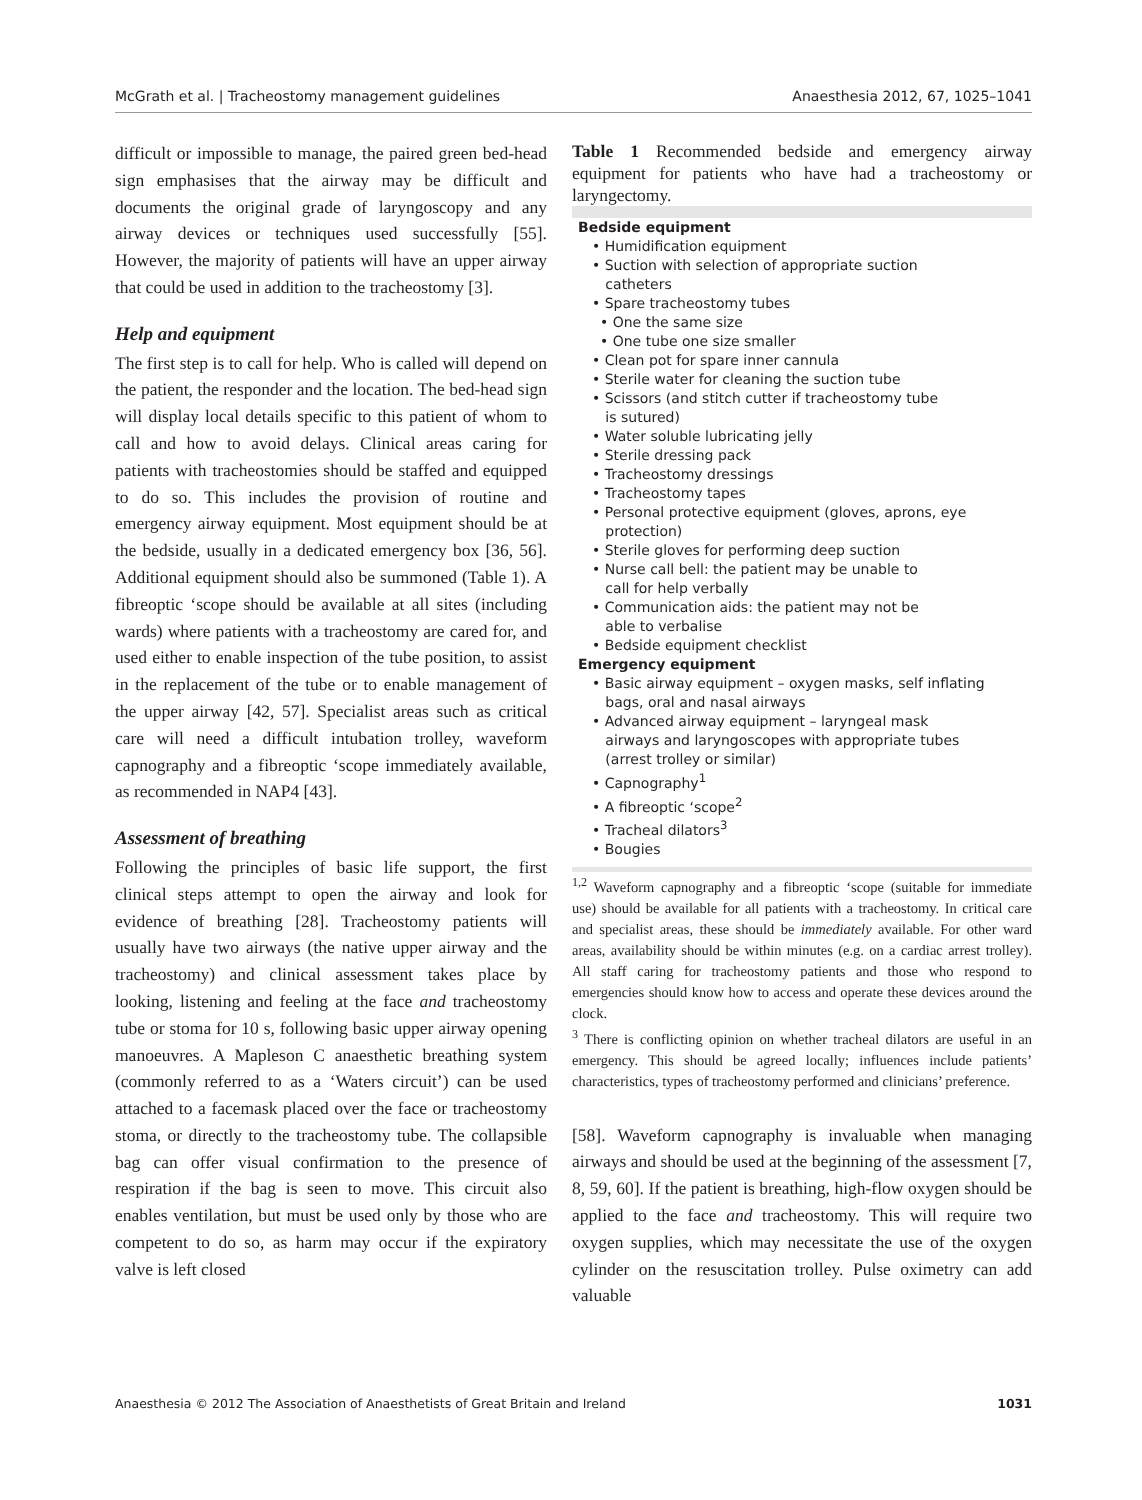McGrath et al. | Tracheostomy management guidelines Anaesthesia 2012, 67, 1025–1041
difficult or impossible to manage, the paired green bed-head sign emphasises that the airway may be difficult and documents the original grade of laryngoscopy and any airway devices or techniques used successfully [55]. However, the majority of patients will have an upper airway that could be used in addition to the tracheostomy [3].
Help and equipment
The first step is to call for help. Who is called will depend on the patient, the responder and the location. The bed-head sign will display local details specific to this patient of whom to call and how to avoid delays. Clinical areas caring for patients with tracheostomies should be staffed and equipped to do so. This includes the provision of routine and emergency airway equipment. Most equipment should be at the bedside, usually in a dedicated emergency box [36, 56]. Additional equipment should also be summoned (Table 1). A fibreoptic ‘scope should be available at all sites (including wards) where patients with a tracheostomy are cared for, and used either to enable inspection of the tube position, to assist in the replacement of the tube or to enable management of the upper airway [42, 57]. Specialist areas such as critical care will need a difficult intubation trolley, waveform capnography and a fibreoptic ‘scope immediately available, as recommended in NAP4 [43].
Assessment of breathing
Following the principles of basic life support, the first clinical steps attempt to open the airway and look for evidence of breathing [28]. Tracheostomy patients will usually have two airways (the native upper airway and the tracheostomy) and clinical assessment takes place by looking, listening and feeling at the face and tracheostomy tube or stoma for 10 s, following basic upper airway opening manoeuvres. A Mapleson C anaesthetic breathing system (commonly referred to as a ‘Waters circuit’) can be used attached to a facemask placed over the face or tracheostomy stoma, or directly to the tracheostomy tube. The collapsible bag can offer visual confirmation to the presence of respiration if the bag is seen to move. This circuit also enables ventilation, but must be used only by those who are competent to do so, as harm may occur if the expiratory valve is left closed
Table 1 Recommended bedside and emergency airway equipment for patients who have had a tracheostomy or laryngectomy.
| Bedside equipment |
| • Humidification equipment |
| • Suction with selection of appropriate suction catheters |
| • Spare tracheostomy tubes |
| • One the same size |
| • One tube one size smaller |
| • Clean pot for spare inner cannula |
| • Sterile water for cleaning the suction tube |
| • Scissors (and stitch cutter if tracheostomy tube is sutured) |
| • Water soluble lubricating jelly |
| • Sterile dressing pack |
| • Tracheostomy dressings |
| • Tracheostomy tapes |
| • Personal protective equipment (gloves, aprons, eye protection) |
| • Sterile gloves for performing deep suction |
| • Nurse call bell: the patient may be unable to call for help verbally |
| • Communication aids: the patient may not be able to verbalise |
| • Bedside equipment checklist |
| Emergency equipment |
| • Basic airway equipment – oxygen masks, self inflating bags, oral and nasal airways |
| • Advanced airway equipment – laryngeal mask airways and laryngoscopes with appropriate tubes (arrest trolley or similar) |
| • Capnography<sup>1</sup> |
| • A fibreoptic ‘scope<sup>2</sup> |
| • Tracheal dilators<sup>3</sup> |
| • Bougies |
<sup>1,2</sup> Waveform capnography and a fibreoptic ‘scope (suitable for immediate use) should be available for all patients with a tracheostomy. In critical care and specialist areas, these should be immediately available. For other ward areas, availability should be within minutes (e.g. on a cardiac arrest trolley). All staff caring for tracheostomy patients and those who respond to emergencies should know how to access and operate these devices around the clock.
<sup>3</sup> There is conflicting opinion on whether tracheal dilators are useful in an emergency. This should be agreed locally; influences include patients’ characteristics, types of tracheostomy performed and clinicians’ preference.
[58]. Waveform capnography is invaluable when managing airways and should be used at the beginning of the assessment [7, 8, 59, 60]. If the patient is breathing, high-flow oxygen should be applied to the face and tracheostomy. This will require two oxygen supplies, which may necessitate the use of the oxygen cylinder on the resuscitation trolley. Pulse oximetry can add valuable
Anaesthesia © 2012 The Association of Anaesthetists of Great Britain and Ireland 1031